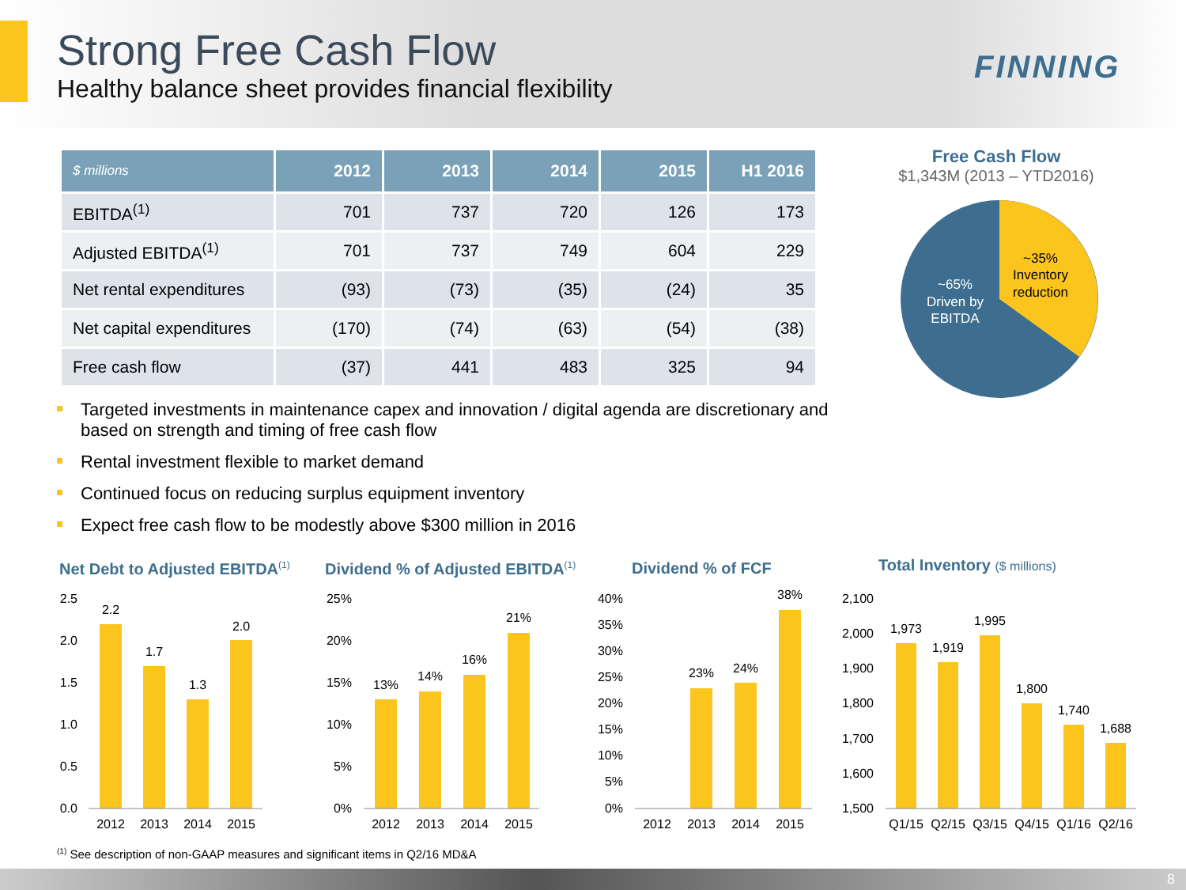Strong Free Cash Flow
Healthy balance sheet provides financial flexibility
FINNING
| $ millions | 2012 | 2013 | 2014 | 2015 | H1 2016 |
| --- | --- | --- | --- | --- | --- |
| EBITDA<sup>(1)</sup> | 701 | 737 | 720 | 126 | 173 |
| Adjusted EBITDA<sup>(1)</sup> | 701 | 737 | 749 | 604 | 229 |
| Net rental expenditures | (93) | (73) | (35) | (24) | 35 |
| Net capital expenditures | (170) | (74) | (63) | (54) | (38) |
| Free cash flow | (37) | 441 | 483 | 325 | 94 |
Free Cash Flow
$1,343M (2013 – YTD2016)
~65%
Driven by
EBITDA
~35%
Inventory
reduction
Targeted investments in maintenance capex and innovation / digital agenda are discretionary and based on strength and timing of free cash flow
Rental investment flexible to market demand
Continued focus on reducing surplus equipment inventory
Expect free cash flow to be modestly above $300 million in 2016
Net Debt to Adjusted EBITDA<sup>(1)</sup>
Dividend % of Adjusted EBITDA<sup>(1)</sup>
Dividend % of FCF Total Inventory ($ millions)
2.5
2.0
1.5
1.0
0.5
0.0
2.2
1.7
1.3
2.0
2012
2013
2014
2015
25%
20%
15%
10%
5%
0%
13%
14%
16%
21%
2012
2013
2014
2015
40%
35%
30%
25%
20%
15%
10%
5%
0%
23%
24%
38%
2012
2013
2014
2015
2,100
2,000
1,900
1,800
1,700
1,600
1,500
1,973
1,919
1,995
1,800
1,740
1,688
Q1/15
Q2/15
Q3/15
Q4/15
Q1/16
Q2/16
<sup>(1)</sup> See description of non-GAAP measures and significant items in Q2/16 MD&A
8